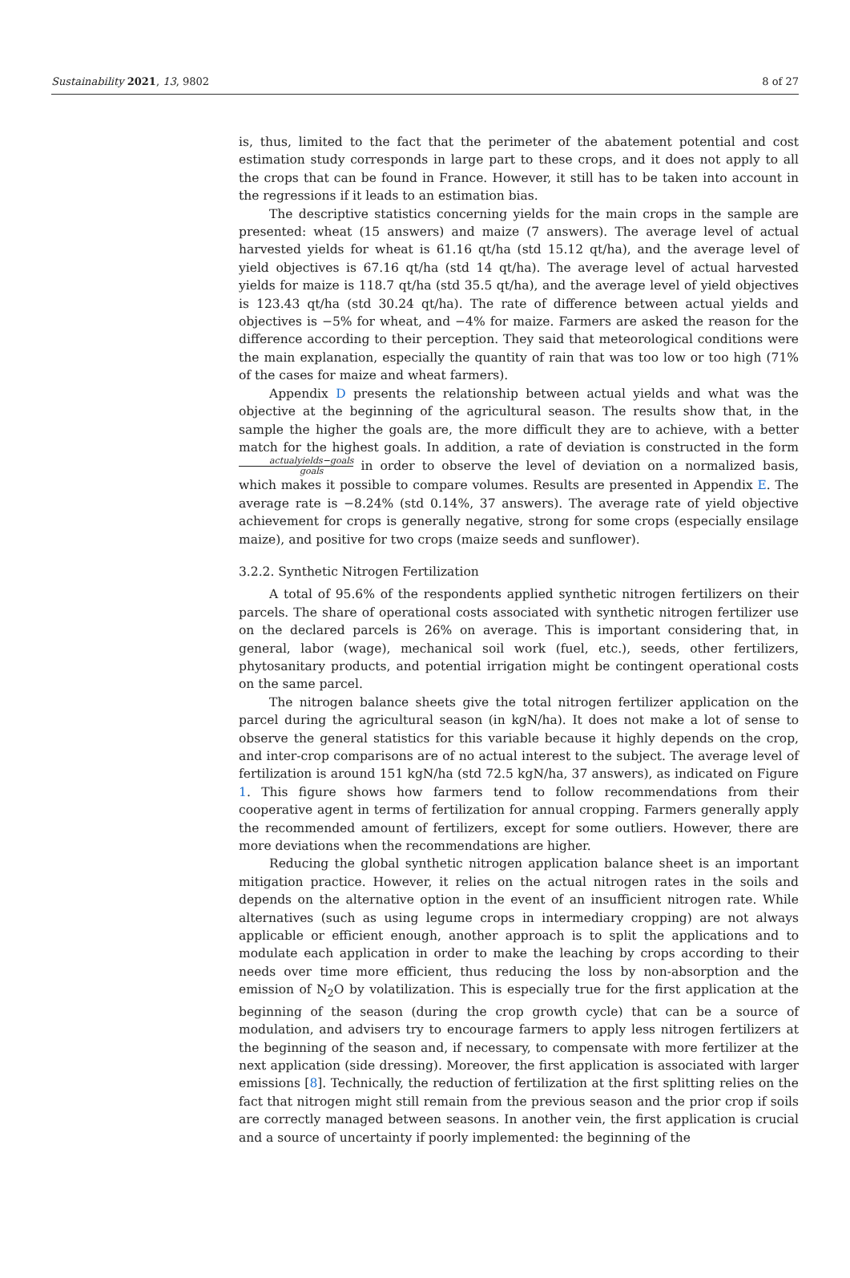Sustainability 2021, 13, 9802 8 of 27
is, thus, limited to the fact that the perimeter of the abatement potential and cost estimation study corresponds in large part to these crops, and it does not apply to all the crops that can be found in France. However, it still has to be taken into account in the regressions if it leads to an estimation bias.
The descriptive statistics concerning yields for the main crops in the sample are presented: wheat (15 answers) and maize (7 answers). The average level of actual harvested yields for wheat is 61.16 qt/ha (std 15.12 qt/ha), and the average level of yield objectives is 67.16 qt/ha (std 14 qt/ha). The average level of actual harvested yields for maize is 118.7 qt/ha (std 35.5 qt/ha), and the average level of yield objectives is 123.43 qt/ha (std 30.24 qt/ha). The rate of difference between actual yields and objectives is −5% for wheat, and −4% for maize. Farmers are asked the reason for the difference according to their perception. They said that meteorological conditions were the main explanation, especially the quantity of rain that was too low or too high (71% of the cases for maize and wheat farmers).
Appendix D presents the relationship between actual yields and what was the objective at the beginning of the agricultural season. The results show that, in the sample the higher the goals are, the more difficult they are to achieve, with a better match for the highest goals. In addition, a rate of deviation is constructed in the form actualyields−goals goals in order to observe the level of deviation on a normalized basis, which makes it possible to compare volumes. Results are presented in Appendix E. The average rate is −8.24% (std 0.14%, 37 answers). The average rate of yield objective achievement for crops is generally negative, strong for some crops (especially ensilage maize), and positive for two crops (maize seeds and sunflower).
3.2.2. Synthetic Nitrogen Fertilization
A total of 95.6% of the respondents applied synthetic nitrogen fertilizers on their parcels. The share of operational costs associated with synthetic nitrogen fertilizer use on the declared parcels is 26% on average. This is important considering that, in general, labor (wage), mechanical soil work (fuel, etc.), seeds, other fertilizers, phytosanitary products, and potential irrigation might be contingent operational costs on the same parcel.
The nitrogen balance sheets give the total nitrogen fertilizer application on the parcel during the agricultural season (in kgN/ha). It does not make a lot of sense to observe the general statistics for this variable because it highly depends on the crop, and inter-crop comparisons are of no actual interest to the subject. The average level of fertilization is around 151 kgN/ha (std 72.5 kgN/ha, 37 answers), as indicated on Figure 1. This figure shows how farmers tend to follow recommendations from their cooperative agent in terms of fertilization for annual cropping. Farmers generally apply the recommended amount of fertilizers, except for some outliers. However, there are more deviations when the recommendations are higher.
Reducing the global synthetic nitrogen application balance sheet is an important mitigation practice. However, it relies on the actual nitrogen rates in the soils and depends on the alternative option in the event of an insufficient nitrogen rate. While alternatives (such as using legume crops in intermediary cropping) are not always applicable or efficient enough, another approach is to split the applications and to modulate each application in order to make the leaching by crops according to their needs over time more efficient, thus reducing the loss by non-absorption and the emission of N<sub>2</sub>O by volatilization. This is especially true for the first application at the beginning of the season (during the crop growth cycle) that can be a source of modulation, and advisers try to encourage farmers to apply less nitrogen fertilizers at the beginning of the season and, if necessary, to compensate with more fertilizer at the next application (side dressing). Moreover, the first application is associated with larger emissions [8]. Technically, the reduction of fertilization at the first splitting relies on the fact that nitrogen might still remain from the previous season and the prior crop if soils are correctly managed between seasons. In another vein, the first application is crucial and a source of uncertainty if poorly implemented: the beginning of the